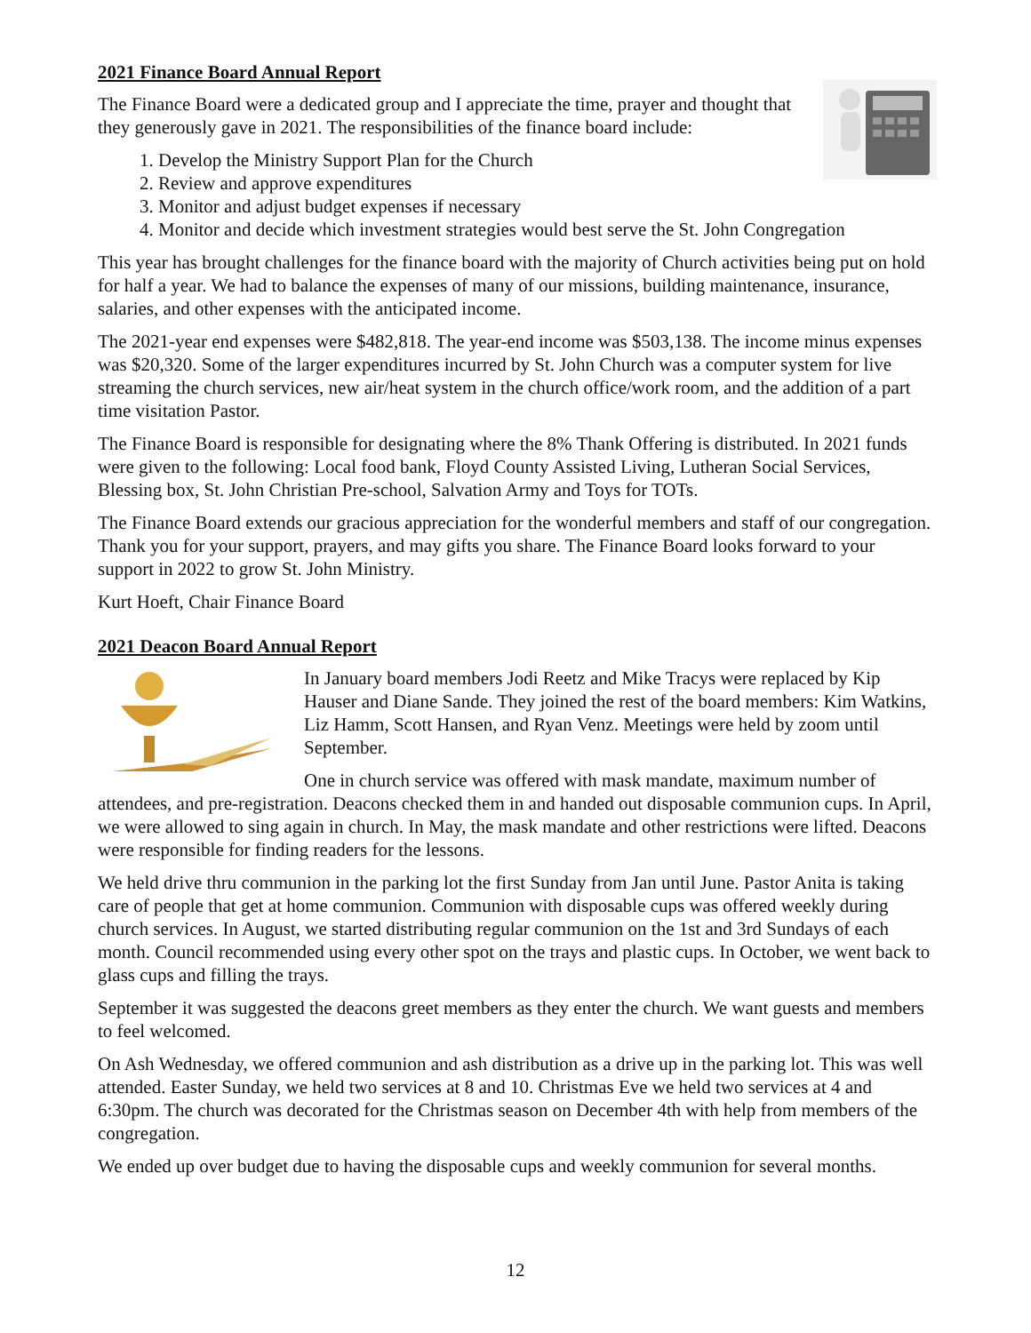2021 Finance Board Annual Report
The Finance Board were a dedicated group and I appreciate the time, prayer and thought that they generously gave in 2021. The responsibilities of the finance board include:
1. Develop the Ministry Support Plan for the Church
2. Review and approve expenditures
3. Monitor and adjust budget expenses if necessary
4. Monitor and decide which investment strategies would best serve the St. John Congregation
This year has brought challenges for the finance board with the majority of Church activities being put on hold for half a year. We had to balance the expenses of many of our missions, building maintenance, insurance, salaries, and other expenses with the anticipated income.
The 2021-year end expenses were $482,818. The year-end income was $503,138. The income minus expenses was $20,320. Some of the larger expenditures incurred by St. John Church was a computer system for live streaming the church services, new air/heat system in the church office/work room, and the addition of a part time visitation Pastor.
The Finance Board is responsible for designating where the 8% Thank Offering is distributed. In 2021 funds were given to the following: Local food bank, Floyd County Assisted Living, Lutheran Social Services, Blessing box, St. John Christian Pre-school, Salvation Army and Toys for TOTs.
The Finance Board extends our gracious appreciation for the wonderful members and staff of our congregation. Thank you for your support, prayers, and may gifts you share. The Finance Board looks forward to your support in 2022 to grow St. John Ministry.
Kurt Hoeft, Chair Finance Board
2021 Deacon Board Annual Report
In January board members Jodi Reetz and Mike Tracys were replaced by Kip Hauser and Diane Sande. They joined the rest of the board members: Kim Watkins, Liz Hamm, Scott Hansen, and Ryan Venz. Meetings were held by zoom until September.
One in church service was offered with mask mandate, maximum number of attendees, and pre-registration. Deacons checked them in and handed out disposable communion cups. In April, we were allowed to sing again in church. In May, the mask mandate and other restrictions were lifted. Deacons were responsible for finding readers for the lessons.
We held drive thru communion in the parking lot the first Sunday from Jan until June. Pastor Anita is taking care of people that get at home communion. Communion with disposable cups was offered weekly during church services. In August, we started distributing regular communion on the 1st and 3rd Sundays of each month. Council recommended using every other spot on the trays and plastic cups. In October, we went back to glass cups and filling the trays.
September it was suggested the deacons greet members as they enter the church. We want guests and members to feel welcomed.
On Ash Wednesday, we offered communion and ash distribution as a drive up in the parking lot. This was well attended. Easter Sunday, we held two services at 8 and 10. Christmas Eve we held two services at 4 and 6:30pm. The church was decorated for the Christmas season on December 4th with help from members of the congregation.
We ended up over budget due to having the disposable cups and weekly communion for several months.
12